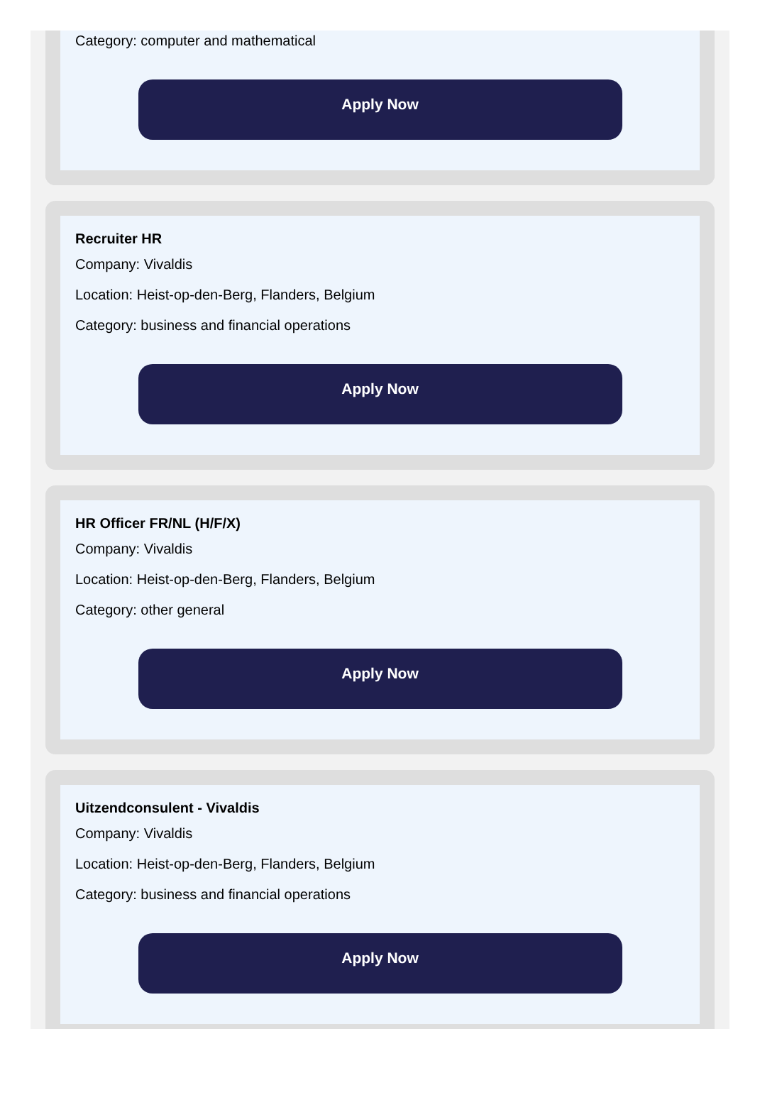Category: computer and mathematical
Apply Now
Recruiter HR
Company: Vivaldis
Location: Heist-op-den-Berg, Flanders, Belgium
Category: business and financial operations
Apply Now
HR Officer FR/NL (H/F/X)
Company: Vivaldis
Location: Heist-op-den-Berg, Flanders, Belgium
Category: other general
Apply Now
Uitzendconsulent - Vivaldis
Company: Vivaldis
Location: Heist-op-den-Berg, Flanders, Belgium
Category: business and financial operations
Apply Now